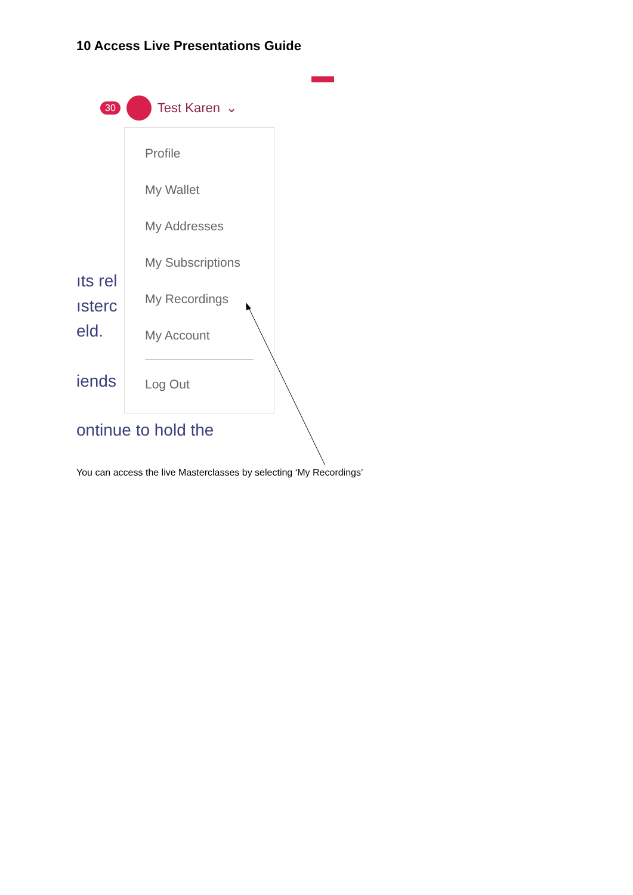10 Access Live Presentations Guide
30 Test Karen ⌄
ıts rel
ısterc
eld.
iends
ontinue to hold the
Profile
My Wallet
My Addresses
My Subscriptions
My Recordings
My Account
Log Out
You can access the live Masterclasses by selecting ‘My Recordings’